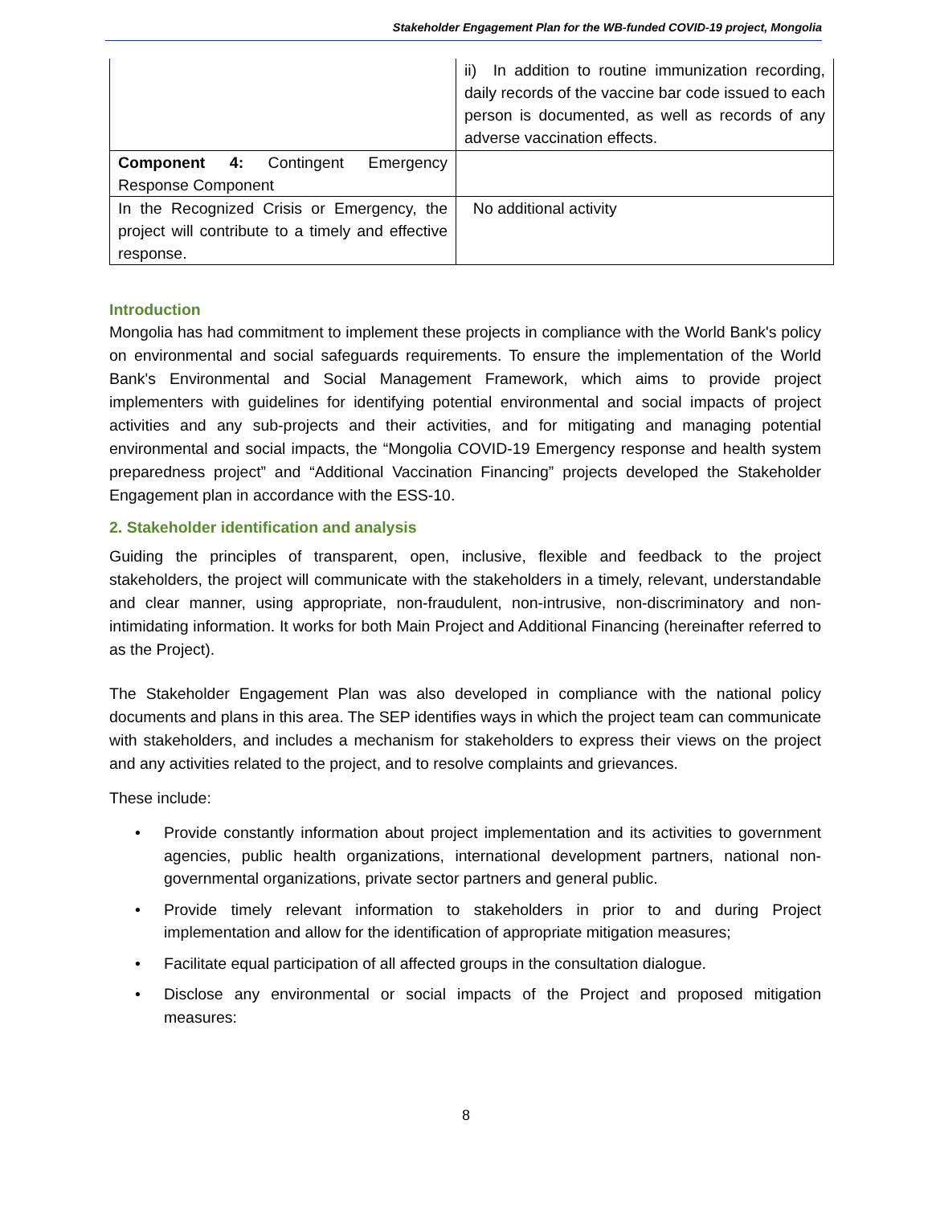Stakeholder Engagement Plan for the WB-funded COVID-19 project, Mongolia
| | ii) In addition to routine immunization recording, daily records of the vaccine bar code issued to each person is documented, as well as records of any adverse vaccination effects. |
| Component 4: Contingent Emergency Response Component | |
| In the Recognized Crisis or Emergency, the project will contribute to a timely and effective response. | No additional activity |
Introduction
Mongolia has had commitment to implement these projects in compliance with the World Bank's policy on environmental and social safeguards requirements. To ensure the implementation of the World Bank's Environmental and Social Management Framework, which aims to provide project implementers with guidelines for identifying potential environmental and social impacts of project activities and any sub-projects and their activities, and for mitigating and managing potential environmental and social impacts, the “Mongolia COVID-19 Emergency response and health system preparedness project” and “Additional Vaccination Financing” projects developed the Stakeholder Engagement plan in accordance with the ESS-10.
2. Stakeholder identification and analysis
Guiding the principles of transparent, open, inclusive, flexible and feedback to the project stakeholders, the project will communicate with the stakeholders in a timely, relevant, understandable and clear manner, using appropriate, non-fraudulent, non-intrusive, non-discriminatory and non-intimidating information. It works for both Main Project and Additional Financing (hereinafter referred to as the Project).
The Stakeholder Engagement Plan was also developed in compliance with the national policy documents and plans in this area. The SEP identifies ways in which the project team can communicate with stakeholders, and includes a mechanism for stakeholders to express their views on the project and any activities related to the project, and to resolve complaints and grievances.
These include:
• Provide constantly information about project implementation and its activities to government agencies, public health organizations, international development partners, national non-governmental organizations, private sector partners and general public.
• Provide timely relevant information to stakeholders in prior to and during Project implementation and allow for the identification of appropriate mitigation measures;
• Facilitate equal participation of all affected groups in the consultation dialogue.
• Disclose any environmental or social impacts of the Project and proposed mitigation measures:
8